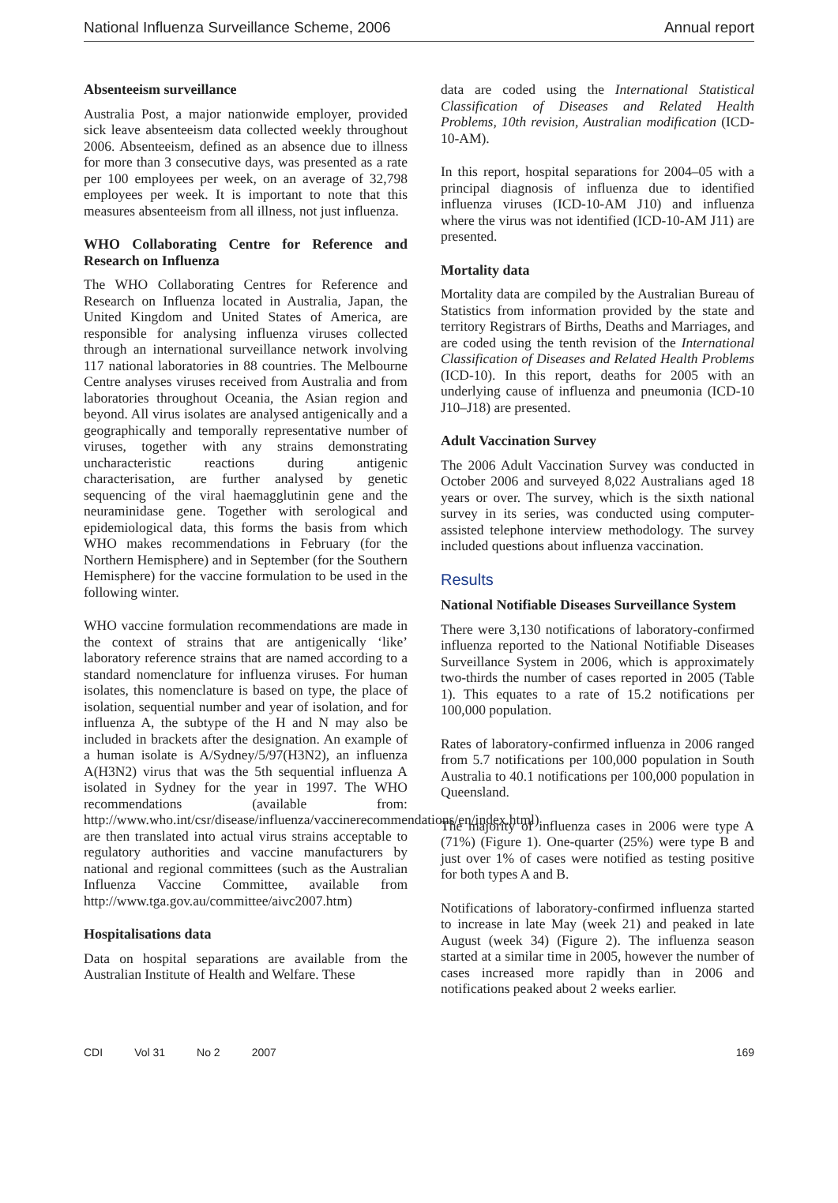National Influenza Surveillance Scheme, 2006 Annual report
Absenteeism surveillance
Australia Post, a major nationwide employer, provided sick leave absenteeism data collected weekly throughout 2006. Absenteeism, defined as an absence due to illness for more than 3 consecutive days, was presented as a rate per 100 employees per week, on an average of 32,798 employees per week. It is important to note that this measures absenteeism from all illness, not just influenza.
WHO Collaborating Centre for Reference and Research on Influenza
The WHO Collaborating Centres for Reference and Research on Influenza located in Australia, Japan, the United Kingdom and United States of America, are responsible for analysing influenza viruses collected through an international surveillance network involving 117 national laboratories in 88 countries. The Melbourne Centre analyses viruses received from Australia and from laboratories throughout Oceania, the Asian region and beyond. All virus isolates are analysed antigenically and a geographically and temporally representative number of viruses, together with any strains demonstrating uncharacteristic reactions during antigenic characterisation, are further analysed by genetic sequencing of the viral haemagglutinin gene and the neuraminidase gene. Together with serological and epidemiological data, this forms the basis from which WHO makes recommendations in February (for the Northern Hemisphere) and in September (for the Southern Hemisphere) for the vaccine formulation to be used in the following winter.
WHO vaccine formulation recommendations are made in the context of strains that are antigenically ‘like’ laboratory reference strains that are named according to a standard nomenclature for influenza viruses. For human isolates, this nomenclature is based on type, the place of isolation, sequential number and year of isolation, and for influenza A, the subtype of the H and N may also be included in brackets after the designation. An example of a human isolate is A/Sydney/5/97(H3N2), an influenza A(H3N2) virus that was the 5th sequential influenza A isolated in Sydney for the year in 1997. The WHO recommendations (available from: http://www.who.int/csr/disease/influenza/vaccinerecommendations/en/index.html) are then translated into actual virus strains acceptable to regulatory authorities and vaccine manufacturers by national and regional committees (such as the Australian Influenza Vaccine Committee, available from http://www.tga.gov.au/committee/aivc2007.htm)
Hospitalisations data
Data on hospital separations are available from the Australian Institute of Health and Welfare. These
data are coded using the International Statistical Classification of Diseases and Related Health Problems, 10th revision, Australian modification (ICD-10-AM).
In this report, hospital separations for 2004–05 with a principal diagnosis of influenza due to identified influenza viruses (ICD-10-AM J10) and influenza where the virus was not identified (ICD-10-AM J11) are presented.
Mortality data
Mortality data are compiled by the Australian Bureau of Statistics from information provided by the state and territory Registrars of Births, Deaths and Marriages, and are coded using the tenth revision of the International Classification of Diseases and Related Health Problems (ICD-10). In this report, deaths for 2005 with an underlying cause of influenza and pneumonia (ICD-10 J10–J18) are presented.
Adult Vaccination Survey
The 2006 Adult Vaccination Survey was conducted in October 2006 and surveyed 8,022 Australians aged 18 years or over. The survey, which is the sixth national survey in its series, was conducted using computer-assisted telephone interview methodology. The survey included questions about influenza vaccination.
Results
National Notifiable Diseases Surveillance System
There were 3,130 notifications of laboratory-confirmed influenza reported to the National Notifiable Diseases Surveillance System in 2006, which is approximately two-thirds the number of cases reported in 2005 (Table 1). This equates to a rate of 15.2 notifications per 100,000 population.
Rates of laboratory-confirmed influenza in 2006 ranged from 5.7 notifications per 100,000 population in South Australia to 40.1 notifications per 100,000 population in Queensland.
The majority of influenza cases in 2006 were type A (71%) (Figure 1). One-quarter (25%) were type B and just over 1% of cases were notified as testing positive for both types A and B.
Notifications of laboratory-confirmed influenza started to increase in late May (week 21) and peaked in late August (week 34) (Figure 2). The influenza season started at a similar time in 2005, however the number of cases increased more rapidly than in 2006 and notifications peaked about 2 weeks earlier.
CDI Vol 31 No 2 2007 169